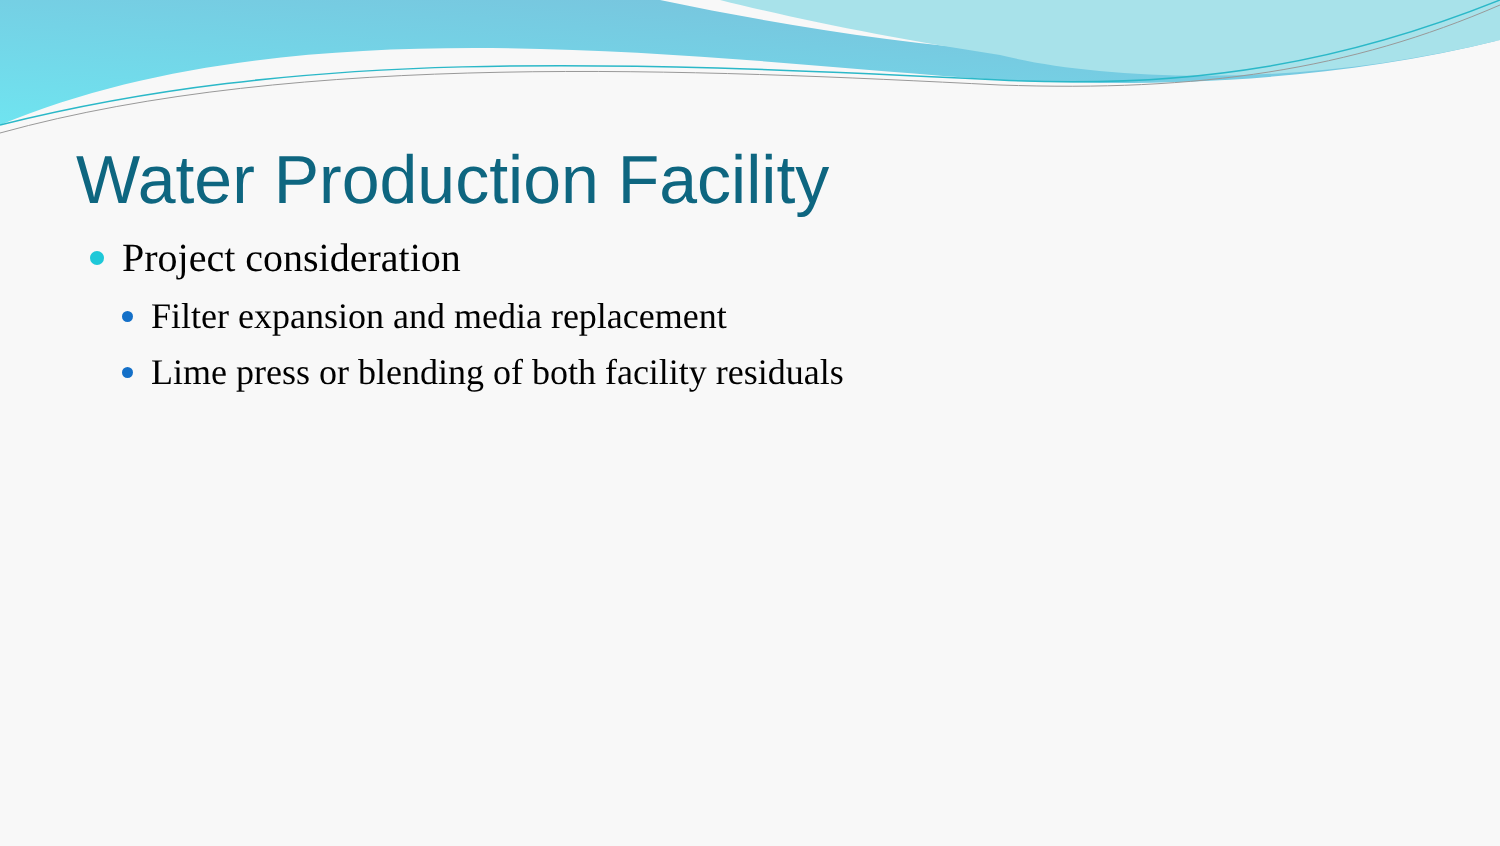Water Production Facility
Project consideration
Filter expansion and media replacement
Lime press or blending of both facility residuals